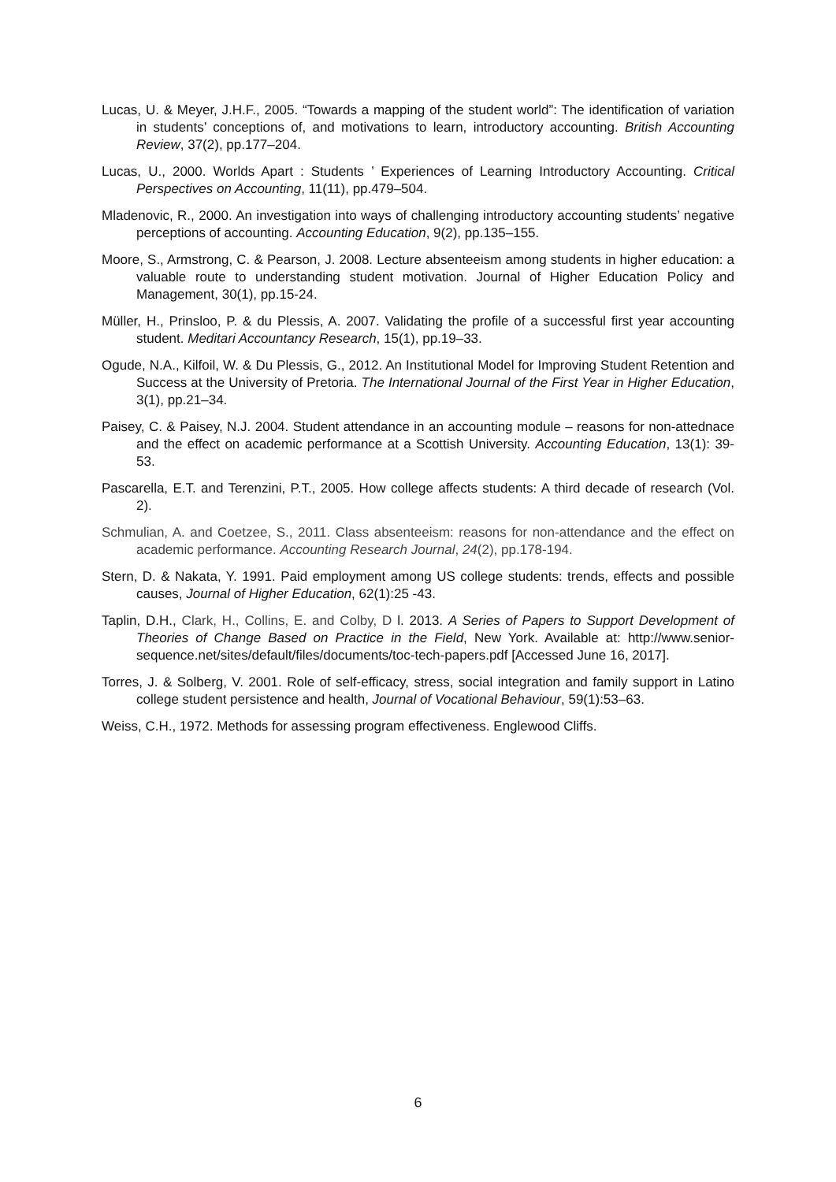Lucas, U. & Meyer, J.H.F., 2005. “Towards a mapping of the student world”: The identification of variation in students’ conceptions of, and motivations to learn, introductory accounting. British Accounting Review, 37(2), pp.177–204.
Lucas, U., 2000. Worlds Apart : Students ’ Experiences of Learning Introductory Accounting. Critical Perspectives on Accounting, 11(11), pp.479–504.
Mladenovic, R., 2000. An investigation into ways of challenging introductory accounting students’ negative perceptions of accounting. Accounting Education, 9(2), pp.135–155.
Moore, S., Armstrong, C. & Pearson, J. 2008. Lecture absenteeism among students in higher education: a valuable route to understanding student motivation. Journal of Higher Education Policy and Management, 30(1), pp.15-24.
Müller, H., Prinsloo, P. & du Plessis, A. 2007. Validating the profile of a successful first year accounting student. Meditari Accountancy Research, 15(1), pp.19–33.
Ogude, N.A., Kilfoil, W. & Du Plessis, G., 2012. An Institutional Model for Improving Student Retention and Success at the University of Pretoria. The International Journal of the First Year in Higher Education, 3(1), pp.21–34.
Paisey, C. & Paisey, N.J. 2004. Student attendance in an accounting module – reasons for non-attednace and the effect on academic performance at a Scottish University. Accounting Education, 13(1): 39-53.
Pascarella, E.T. and Terenzini, P.T., 2005. How college affects students: A third decade of research (Vol. 2).
Schmulian, A. and Coetzee, S., 2011. Class absenteeism: reasons for non-attendance and the effect on academic performance. Accounting Research Journal, 24(2), pp.178-194.
Stern, D. & Nakata, Y. 1991. Paid employment among US college students: trends, effects and possible causes, Journal of Higher Education, 62(1):25 -43.
Taplin, D.H., Clark, H., Collins, E. and Colby, D l. 2013. A Series of Papers to Support Development of Theories of Change Based on Practice in the Field, New York. Available at: http://www.senior-sequence.net/sites/default/files/documents/toc-tech-papers.pdf [Accessed June 16, 2017].
Torres, J. & Solberg, V. 2001. Role of self-efficacy, stress, social integration and family support in Latino college student persistence and health, Journal of Vocational Behaviour, 59(1):53–63.
Weiss, C.H., 1972. Methods for assessing program effectiveness. Englewood Cliffs.
6